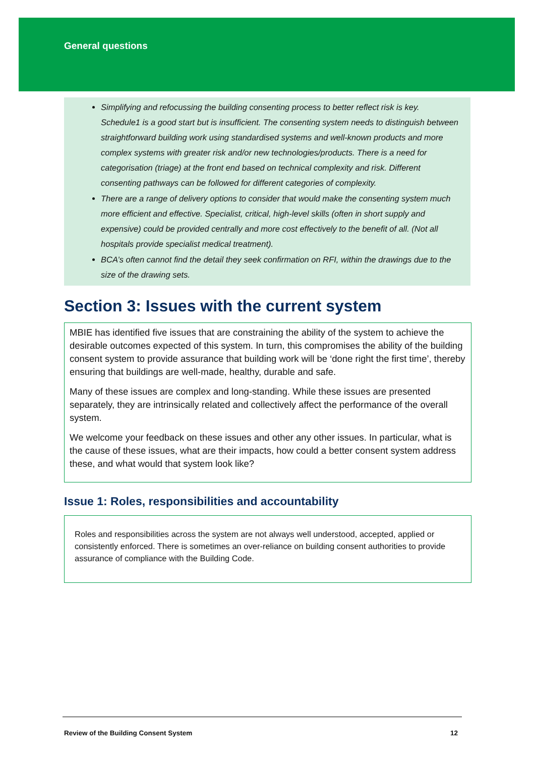General questions
Simplifying and refocussing the building consenting process to better reflect risk is key. Schedule1 is a good start but is insufficient. The consenting system needs to distinguish between straightforward building work using standardised systems and well-known products and more complex systems with greater risk and/or new technologies/products. There is a need for categorisation (triage) at the front end based on technical complexity and risk. Different consenting pathways can be followed for different categories of complexity.
There are a range of delivery options to consider that would make the consenting system much more efficient and effective. Specialist, critical, high-level skills (often in short supply and expensive) could be provided centrally and more cost effectively to the benefit of all. (Not all hospitals provide specialist medical treatment).
BCA’s often cannot find the detail they seek confirmation on RFI, within the drawings due to the size of the drawing sets.
Section 3: Issues with the current system
MBIE has identified five issues that are constraining the ability of the system to achieve the desirable outcomes expected of this system. In turn, this compromises the ability of the building consent system to provide assurance that building work will be ‘done right the first time’, thereby ensuring that buildings are well-made, healthy, durable and safe.
Many of these issues are complex and long-standing. While these issues are presented separately, they are intrinsically related and collectively affect the performance of the overall system.
We welcome your feedback on these issues and other any other issues. In particular, what is the cause of these issues, what are their impacts, how could a better consent system address these, and what would that system look like?
Issue 1: Roles, responsibilities and accountability
Roles and responsibilities across the system are not always well understood, accepted, applied or consistently enforced. There is sometimes an over-reliance on building consent authorities to provide assurance of compliance with the Building Code.
Review of the Building Consent System 12